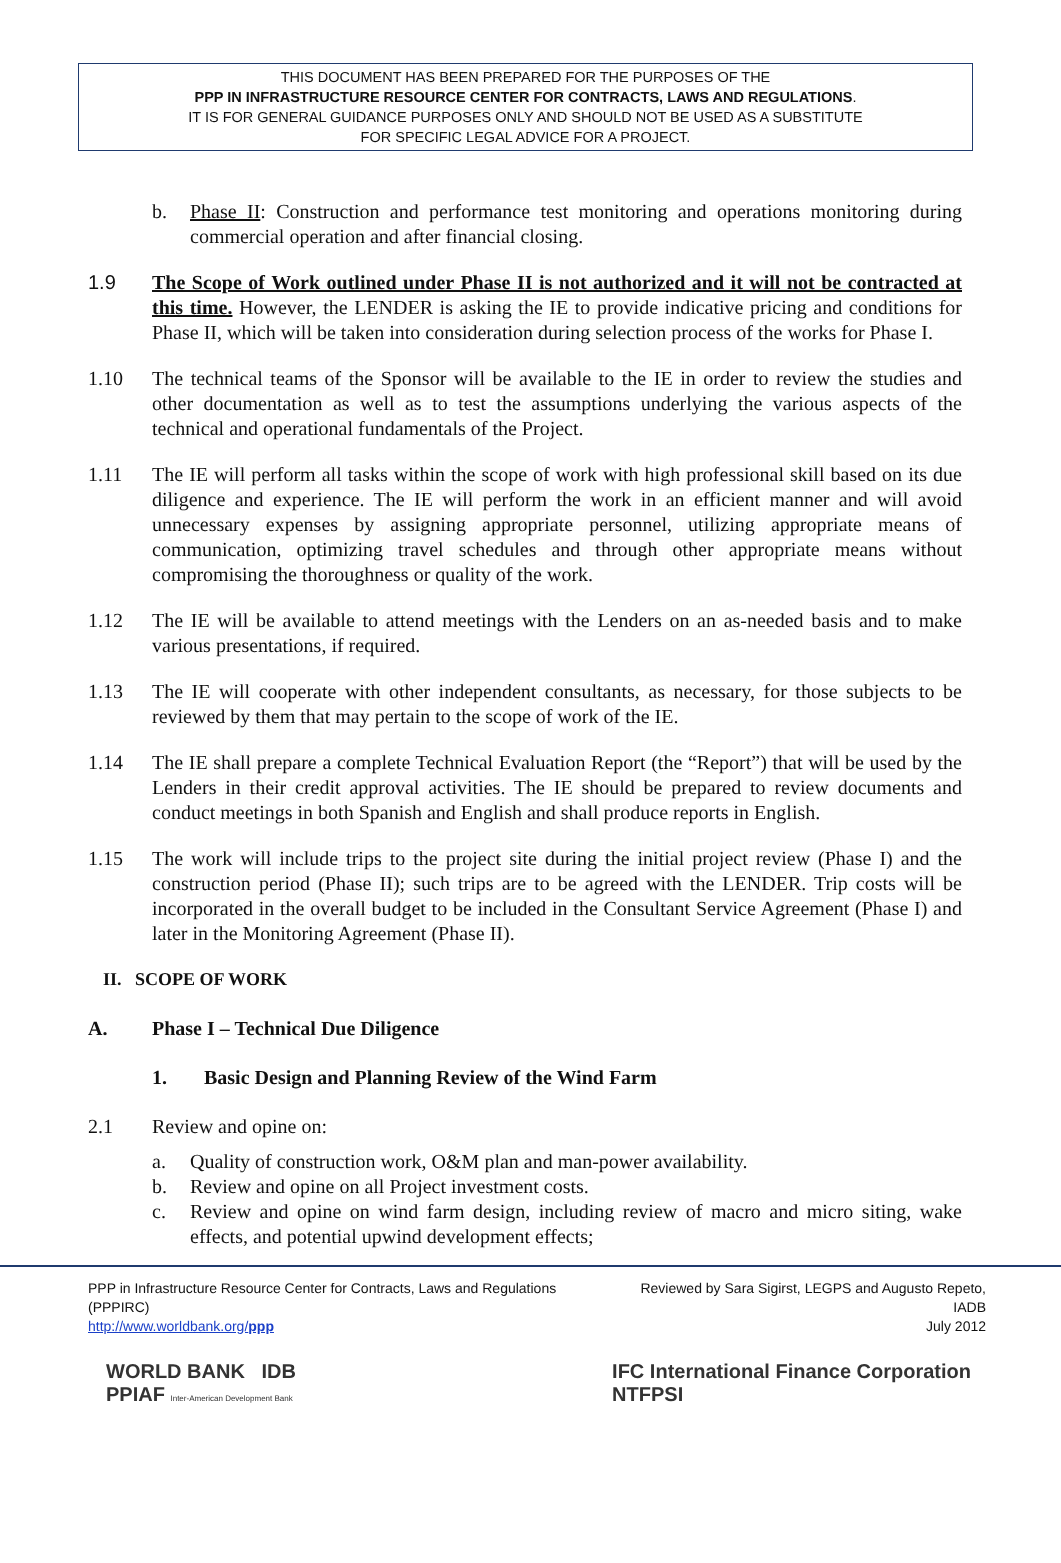THIS DOCUMENT HAS BEEN PREPARED FOR THE PURPOSES OF THE
PPP IN INFRASTRUCTURE RESOURCE CENTER FOR CONTRACTS, LAWS AND REGULATIONS.
IT IS FOR GENERAL GUIDANCE PURPOSES ONLY AND SHOULD NOT BE USED AS A SUBSTITUTE
FOR SPECIFIC LEGAL ADVICE FOR A PROJECT.
b. Phase II: Construction and performance test monitoring and operations monitoring during commercial operation and after financial closing.
1.9 The Scope of Work outlined under Phase II is not authorized and it will not be contracted at this time. However, the LENDER is asking the IE to provide indicative pricing and conditions for Phase II, which will be taken into consideration during selection process of the works for Phase I.
1.10 The technical teams of the Sponsor will be available to the IE in order to review the studies and other documentation as well as to test the assumptions underlying the various aspects of the technical and operational fundamentals of the Project.
1.11 The IE will perform all tasks within the scope of work with high professional skill based on its due diligence and experience. The IE will perform the work in an efficient manner and will avoid unnecessary expenses by assigning appropriate personnel, utilizing appropriate means of communication, optimizing travel schedules and through other appropriate means without compromising the thoroughness or quality of the work.
1.12 The IE will be available to attend meetings with the Lenders on an as-needed basis and to make various presentations, if required.
1.13 The IE will cooperate with other independent consultants, as necessary, for those subjects to be reviewed by them that may pertain to the scope of work of the IE.
1.14 The IE shall prepare a complete Technical Evaluation Report (the “Report”) that will be used by the Lenders in their credit approval activities. The IE should be prepared to review documents and conduct meetings in both Spanish and English and shall produce reports in English.
1.15 The work will include trips to the project site during the initial project review (Phase I) and the construction period (Phase II); such trips are to be agreed with the LENDER. Trip costs will be incorporated in the overall budget to be included in the Consultant Service Agreement (Phase I) and later in the Monitoring Agreement (Phase II).
II. SCOPE OF WORK
A. Phase I – Technical Due Diligence
1. Basic Design and Planning Review of the Wind Farm
2.1 Review and opine on:
a. Quality of construction work, O&M plan and man-power availability.
b. Review and opine on all Project investment costs.
c. Review and opine on wind farm design, including review of macro and micro siting, wake effects, and potential upwind development effects;
PPP in Infrastructure Resource Center for Contracts, Laws and Regulations (PPPIRC)
http://www.worldbank.org/ppp
Reviewed by Sara Sigirst, LEGPS and Augusto Repeto, IADB
July 2012
WORLD BANK IDB
PPIAF Inter-American Development Bank
IFC International Finance Corporation
NTFPSI